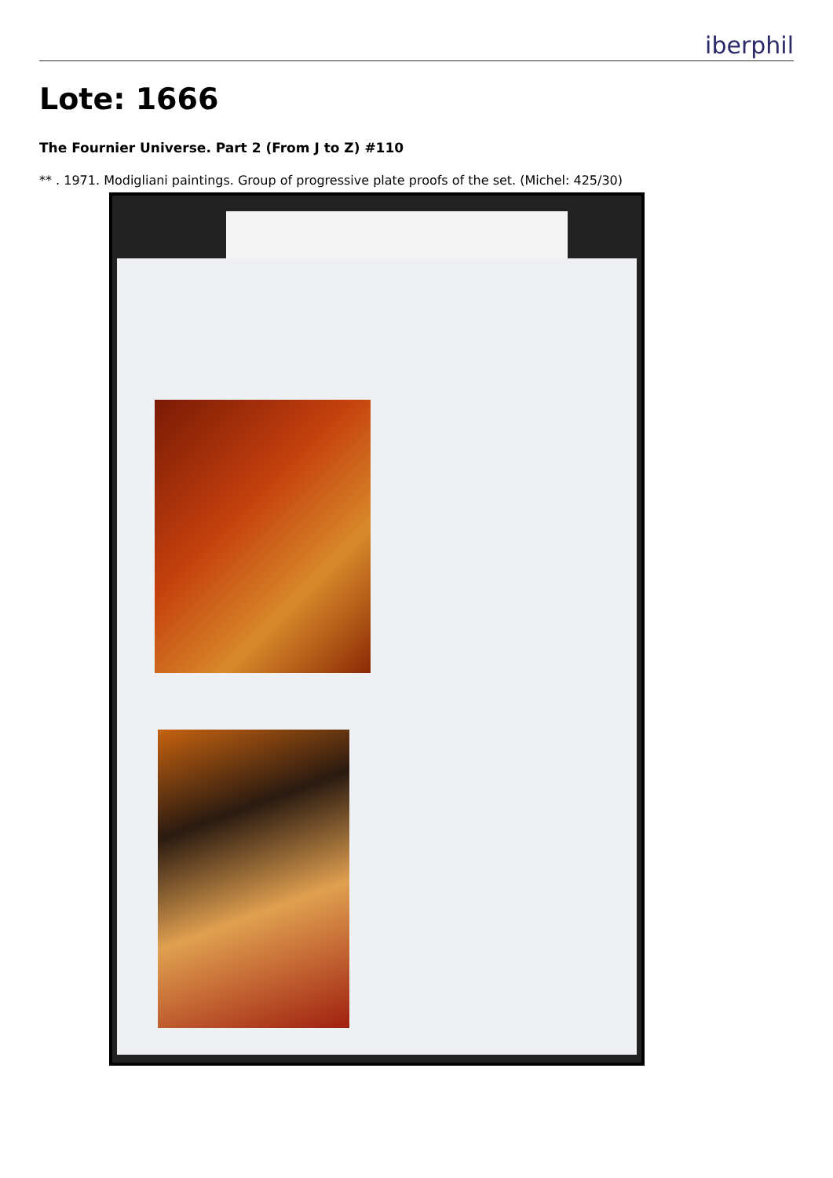iberphil
Lote: 1666
The Fournier Universe. Part 2 (From J to Z) #110
** . 1971. Modigliani paintings. Group of progressive plate proofs of the set. (Michel: 425/30)